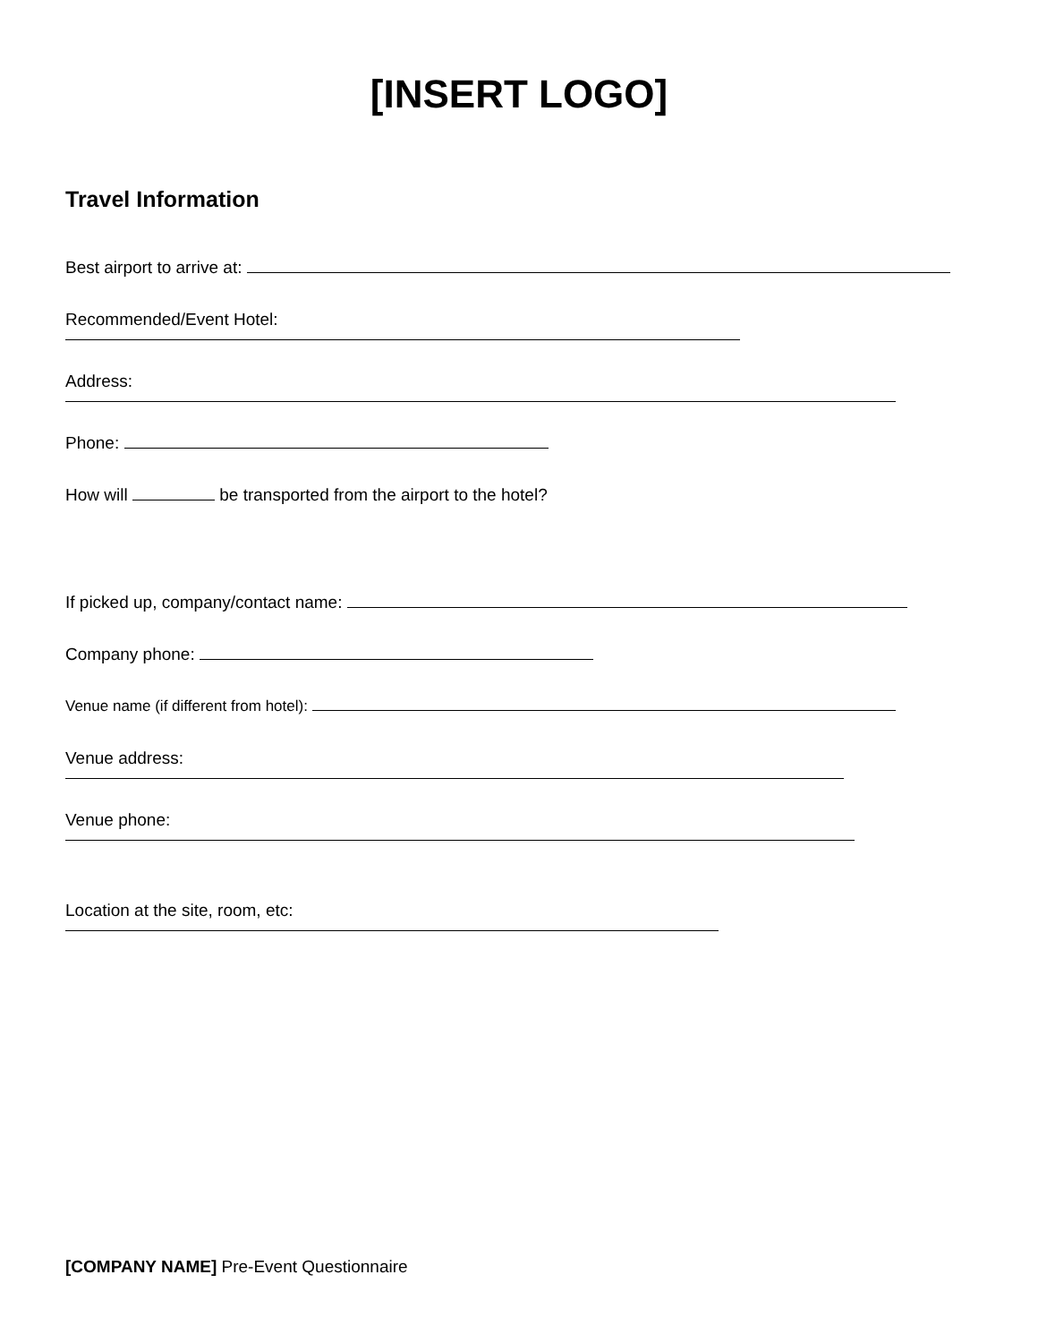[INSERT LOGO]
Travel Information
Best airport to arrive at:
Recommended/Event Hotel:
Address:
Phone:
How will be transported from the airport to the hotel?
If picked up, company/contact name:
Company phone:
Venue name (if different from hotel):
Venue address:
Venue phone:
Location at the site, room, etc:
[COMPANY NAME] Pre-Event Questionnaire